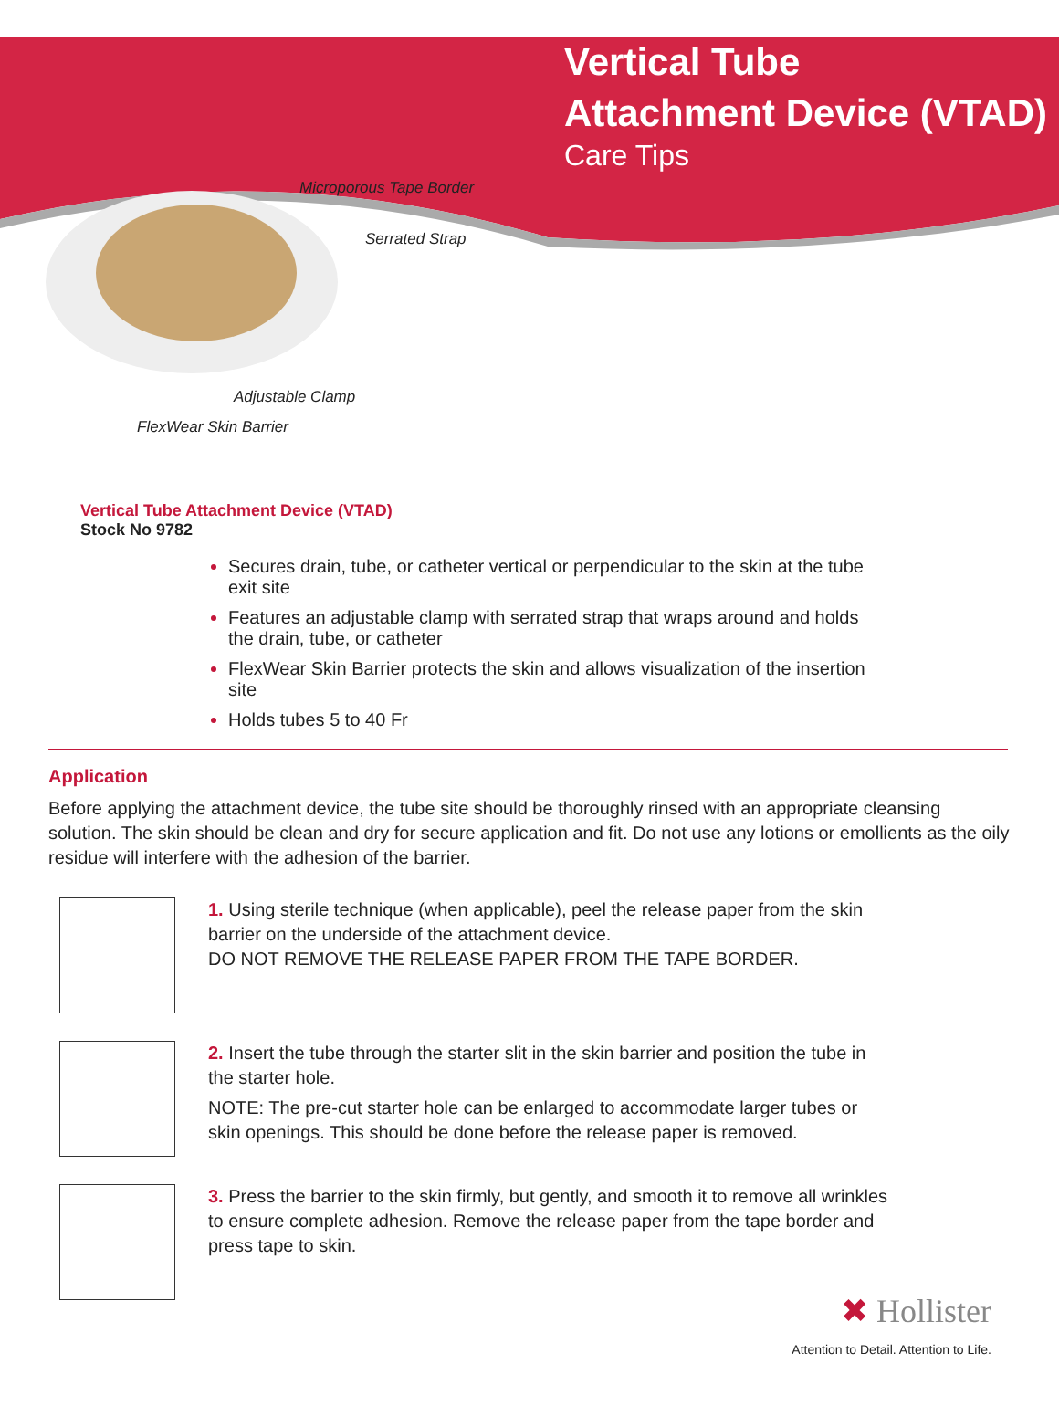Vertical Tube
Attachment Device (VTAD)
Care Tips
Microporous Tape Border
Serrated Strap
Adjustable Clamp
FlexWear Skin Barrier
Vertical Tube Attachment Device (VTAD)
Stock No 9782
Secures drain, tube, or catheter vertical or perpendicular to the skin at the tube exit site
Features an adjustable clamp with serrated strap that wraps around and holds the drain, tube, or catheter
FlexWear Skin Barrier protects the skin and allows visualization of the insertion site
Holds tubes 5 to 40 Fr
Application
Before applying the attachment device, the tube site should be thoroughly rinsed with an appropriate cleansing solution. The skin should be clean and dry for secure application and fit. Do not use any lotions or emollients as the oily residue will interfere with the adhesion of the barrier.
1. Using sterile technique (when applicable), peel the release paper from the skin barrier on the underside of the attachment device.
DO NOT REMOVE THE RELEASE PAPER FROM THE TAPE BORDER.
2. Insert the tube through the starter slit in the skin barrier and position the tube in the starter hole.
NOTE: The pre-cut starter hole can be enlarged to accommodate larger tubes or skin openings. This should be done before the release paper is removed.
3. Press the barrier to the skin firmly, but gently, and smooth it to remove all wrinkles to ensure complete adhesion. Remove the release paper from the tape border and press tape to skin.
✖ Hollister
Attention to Detail. Attention to Life.